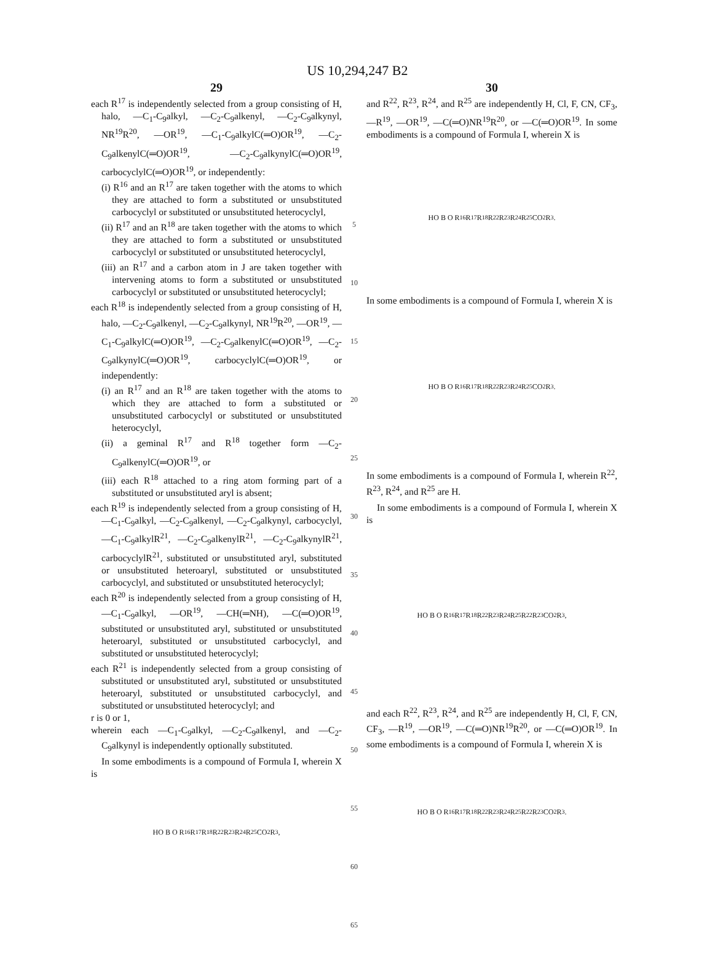US 10,294,247 B2
29
each R<sup>17</sup> is independently selected from a group consisting of H, halo, —C<sub>1</sub>-C<sub>9</sub>alkyl, —C<sub>2</sub>-C<sub>9</sub>alkenyl, —C<sub>2</sub>-C<sub>9</sub>alkynyl, NR<sup>19</sup>R<sup>20</sup>, —OR<sup>19</sup>, —C<sub>1</sub>-C<sub>9</sub>alkylC(═O)OR<sup>19</sup>, —C<sub>2</sub>-C<sub>9</sub>alkenylC(═O)OR<sup>19</sup>, —C<sub>2</sub>-C<sub>9</sub>alkynylC(═O)OR<sup>19</sup>, carbocyclylC(═O)OR<sup>19</sup>, or independently:
(i) R<sup>16</sup> and an R<sup>17</sup> are taken together with the atoms to which they are attached to form a substituted or unsubstituted carbocyclyl or substituted or unsubstituted heterocyclyl,
(ii) R<sup>17</sup> and an R<sup>18</sup> are taken together with the atoms to which they are attached to form a substituted or unsubstituted carbocyclyl or substituted or unsubstituted heterocyclyl,
(iii) an R<sup>17</sup> and a carbon atom in J are taken together with intervening atoms to form a substituted or unsubstituted carbocyclyl or substituted or unsubstituted heterocyclyl;
each R<sup>18</sup> is independently selected from a group consisting of H, halo, —C<sub>2</sub>-C<sub>9</sub>alkenyl, —C<sub>2</sub>-C<sub>9</sub>alkynyl, NR<sup>19</sup>R<sup>20</sup>, —OR<sup>19</sup>, —C<sub>1</sub>-C<sub>9</sub>alkylC(═O)OR<sup>19</sup>, —C<sub>2</sub>-C<sub>9</sub>alkenylC(═O)OR<sup>19</sup>, —C<sub>2</sub>-C<sub>9</sub>alkynylC(═O)OR<sup>19</sup>, carbocyclylC(═O)OR<sup>19</sup>, or independently:
(i) an R<sup>17</sup> and an R<sup>18</sup> are taken together with the atoms to which they are attached to form a substituted or unsubstituted carbocyclyl or substituted or unsubstituted heterocyclyl,
(ii) a geminal R<sup>17</sup> and R<sup>18</sup> together form —C<sub>2</sub>-C<sub>9</sub>alkenylC(═O)OR<sup>19</sup>, or
(iii) each R<sup>18</sup> attached to a ring atom forming part of a substituted or unsubstituted aryl is absent;
each R<sup>19</sup> is independently selected from a group consisting of H, —C<sub>1</sub>-C<sub>9</sub>alkyl, —C<sub>2</sub>-C<sub>9</sub>alkenyl, —C<sub>2</sub>-C<sub>9</sub>alkynyl, carbocyclyl, —C<sub>1</sub>-C<sub>9</sub>alkylR<sup>21</sup>, —C<sub>2</sub>-C<sub>9</sub>alkenylR<sup>21</sup>, —C<sub>2</sub>-C<sub>9</sub>alkynylR<sup>21</sup>, carbocyclylR<sup>21</sup>, substituted or unsubstituted aryl, substituted or unsubstituted heteroaryl, substituted or unsubstituted carbocyclyl, and substituted or unsubstituted heterocyclyl;
each R<sup>20</sup> is independently selected from a group consisting of H, —C<sub>1</sub>-C<sub>9</sub>alkyl, —OR<sup>19</sup>, —CH(═NH), —C(═O)OR<sup>19</sup>, substituted or unsubstituted aryl, substituted or unsubstituted heteroaryl, substituted or unsubstituted carbocyclyl, and substituted or unsubstituted heterocyclyl;
each R<sup>21</sup> is independently selected from a group consisting of substituted or unsubstituted aryl, substituted or unsubstituted heteroaryl, substituted or unsubstituted carbocyclyl, and substituted or unsubstituted heterocyclyl; and
r is 0 or 1,
wherein each —C<sub>1</sub>-C<sub>9</sub>alkyl, —C<sub>2</sub>-C<sub>9</sub>alkenyl, and —C<sub>2</sub>-C<sub>9</sub>alkynyl is independently optionally substituted.
In some embodiments is a compound of Formula I, wherein X is
HO B O R<sup>16</sup> R<sup>17</sup> R<sup>18</sup> R<sup>22</sup> R<sup>23</sup> R<sup>24</sup> R<sup>25</sup> CO<sub>2</sub>R<sup>3</sup>,
5
10
15
20
25
30
35
40
45
50
55
60
65
30
and R<sup>22</sup>, R<sup>23</sup>, R<sup>24</sup>, and R<sup>25</sup> are independently H, Cl, F, CN, CF<sub>3</sub>, —R<sup>19</sup>, —OR<sup>19</sup>, —C(═O)NR<sup>19</sup>R<sup>20</sup>, or —C(═O)OR<sup>19</sup>. In some embodiments is a compound of Formula I, wherein X is
HO B O R<sup>16</sup> R<sup>17</sup> R<sup>18</sup> R<sup>22</sup> R<sup>23</sup> R<sup>24</sup> R<sup>25</sup> CO<sub>2</sub>R<sup>3</sup>.
In some embodiments is a compound of Formula I, wherein X is
HO B O R<sup>16</sup> R<sup>17</sup> R<sup>18</sup> R<sup>22</sup> R<sup>23</sup> R<sup>24</sup> R<sup>25</sup> CO<sub>2</sub>R<sup>3</sup>.
In some embodiments is a compound of Formula I, wherein R<sup>22</sup>, R<sup>23</sup>, R<sup>24</sup>, and R<sup>25</sup> are H.
In some embodiments is a compound of Formula I, wherein X is
HO B O R<sup>16</sup> R<sup>17</sup> R<sup>18</sup> R<sup>22</sup> R<sup>23</sup> R<sup>24</sup> R<sup>25</sup> R<sup>22</sup> R<sup>23</sup> CO<sub>2</sub>R<sup>3</sup>,
and each R<sup>22</sup>, R<sup>23</sup>, R<sup>24</sup>, and R<sup>25</sup> are independently H, Cl, F, CN, CF<sub>3</sub>, —R<sup>19</sup>, —OR<sup>19</sup>, —C(═O)NR<sup>19</sup>R<sup>20</sup>, or —C(═O)OR<sup>19</sup>. In some embodiments is a compound of Formula I, wherein X is
HO B O R<sup>16</sup> R<sup>17</sup> R<sup>18</sup> R<sup>22</sup> R<sup>23</sup> R<sup>24</sup> R<sup>25</sup> R<sup>22</sup> R<sup>23</sup> CO<sub>2</sub>R<sup>3</sup>.